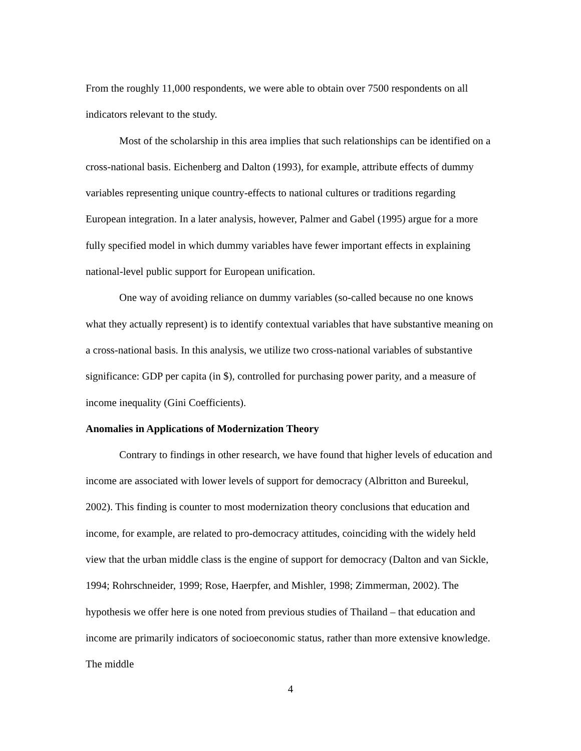From the roughly 11,000 respondents, we were able to obtain over 7500 respondents on all indicators relevant to the study.
Most of the scholarship in this area implies that such relationships can be identified on a cross-national basis. Eichenberg and Dalton (1993), for example, attribute effects of dummy variables representing unique country-effects to national cultures or traditions regarding European integration. In a later analysis, however, Palmer and Gabel (1995) argue for a more fully specified model in which dummy variables have fewer important effects in explaining national-level public support for European unification.
One way of avoiding reliance on dummy variables (so-called because no one knows what they actually represent) is to identify contextual variables that have substantive meaning on a cross-national basis. In this analysis, we utilize two cross-national variables of substantive significance: GDP per capita (in $), controlled for purchasing power parity, and a measure of income inequality (Gini Coefficients).
Anomalies in Applications of Modernization Theory
Contrary to findings in other research, we have found that higher levels of education and income are associated with lower levels of support for democracy (Albritton and Bureekul, 2002). This finding is counter to most modernization theory conclusions that education and income, for example, are related to pro-democracy attitudes, coinciding with the widely held view that the urban middle class is the engine of support for democracy (Dalton and van Sickle, 1994; Rohrschneider, 1999; Rose, Haerpfer, and Mishler, 1998; Zimmerman, 2002). The hypothesis we offer here is one noted from previous studies of Thailand – that education and income are primarily indicators of socioeconomic status, rather than more extensive knowledge. The middle
4